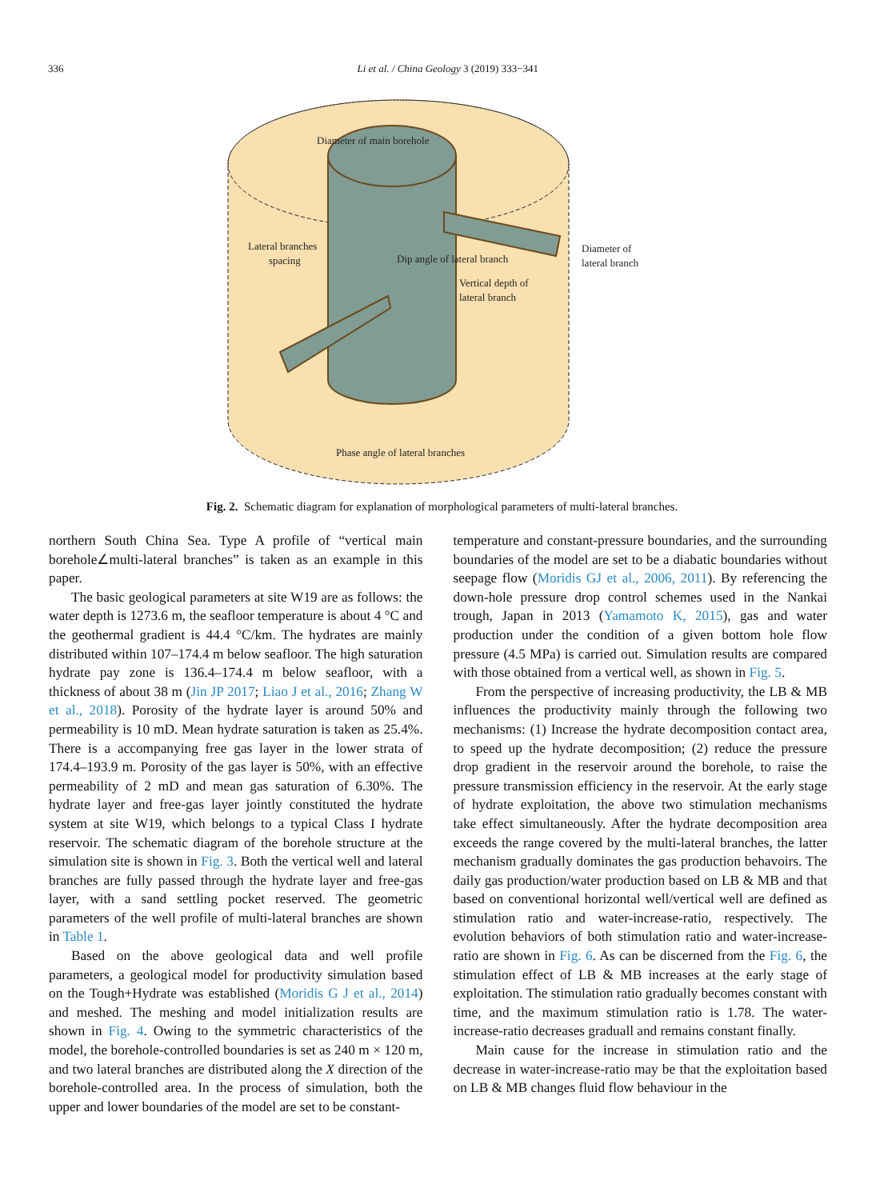336 Li et al. / China Geology 3 (2019) 333−341
Diameter of main borehole
Lateral branches
spacing
Dip angle of lateral branch
Diameter of
lateral branch
Vertical depth of
lateral branch
Phase angle of lateral branches
Fig. 2. Schematic diagram for explanation of morphological parameters of multi-lateral branches.
northern South China Sea. Type A profile of “vertical main borehole∠multi-lateral branches” is taken as an example in this paper.
The basic geological parameters at site W19 are as follows: the water depth is 1273.6 m, the seafloor temperature is about 4 °C and the geothermal gradient is 44.4 °C/km. The hydrates are mainly distributed within 107–174.4 m below seafloor. The high saturation hydrate pay zone is 136.4–174.4 m below seafloor, with a thickness of about 38 m (Jin JP 2017; Liao J et al., 2016; Zhang W et al., 2018). Porosity of the hydrate layer is around 50% and permeability is 10 mD. Mean hydrate saturation is taken as 25.4%. There is a accompanying free gas layer in the lower strata of 174.4–193.9 m. Porosity of the gas layer is 50%, with an effective permeability of 2 mD and mean gas saturation of 6.30%. The hydrate layer and free-gas layer jointly constituted the hydrate system at site W19, which belongs to a typical Class I hydrate reservoir. The schematic diagram of the borehole structure at the simulation site is shown in Fig. 3. Both the vertical well and lateral branches are fully passed through the hydrate layer and free-gas layer, with a sand settling pocket reserved. The geometric parameters of the well profile of multi-lateral branches are shown in Table 1.
Based on the above geological data and well profile parameters, a geological model for productivity simulation based on the Tough+Hydrate was established (Moridis G J et al., 2014) and meshed. The meshing and model initialization results are shown in Fig. 4. Owing to the symmetric characteristics of the model, the borehole-controlled boundaries is set as 240 m × 120 m, and two lateral branches are distributed along the X direction of the borehole-controlled area. In the process of simulation, both the upper and lower boundaries of the model are set to be constant-
temperature and constant-pressure boundaries, and the surrounding boundaries of the model are set to be a diabatic boundaries without seepage flow (Moridis GJ et al., 2006, 2011). By referencing the down-hole pressure drop control schemes used in the Nankai trough, Japan in 2013 (Yamamoto K, 2015), gas and water production under the condition of a given bottom hole flow pressure (4.5 MPa) is carried out. Simulation results are compared with those obtained from a vertical well, as shown in Fig. 5.
From the perspective of increasing productivity, the LB & MB influences the productivity mainly through the following two mechanisms: (1) Increase the hydrate decomposition contact area, to speed up the hydrate decomposition; (2) reduce the pressure drop gradient in the reservoir around the borehole, to raise the pressure transmission efficiency in the reservoir. At the early stage of hydrate exploitation, the above two stimulation mechanisms take effect simultaneously. After the hydrate decomposition area exceeds the range covered by the multi-lateral branches, the latter mechanism gradually dominates the gas production behavoirs. The daily gas production/water production based on LB & MB and that based on conventional horizontal well/vertical well are defined as stimulation ratio and water-increase-ratio, respectively. The evolution behaviors of both stimulation ratio and water-increase-ratio are shown in Fig. 6. As can be discerned from the Fig. 6, the stimulation effect of LB & MB increases at the early stage of exploitation. The stimulation ratio gradually becomes constant with time, and the maximum stimulation ratio is 1.78. The water-increase-ratio decreases graduall and remains constant finally.
Main cause for the increase in stimulation ratio and the decrease in water-increase-ratio may be that the exploitation based on LB & MB changes fluid flow behaviour in the